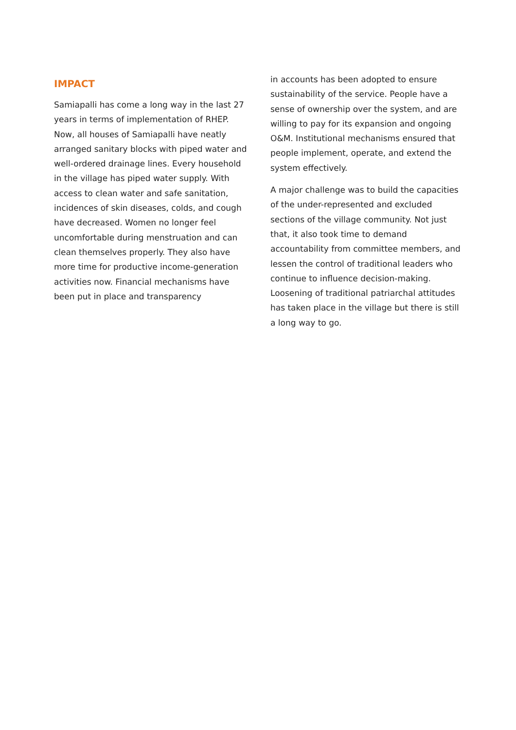IMPACT
Samiapalli has come a long way in the last 27 years in terms of implementation of RHEP. Now, all houses of Samiapalli have neatly arranged sanitary blocks with piped water and well-ordered drainage lines. Every household in the village has piped water supply. With access to clean water and safe sanitation, incidences of skin diseases, colds, and cough have decreased. Women no longer feel uncomfortable during menstruation and can clean themselves properly. They also have more time for productive income-generation activities now. Financial mechanisms have been put in place and transparency
in accounts has been adopted to ensure sustainability of the service. People have a sense of ownership over the system, and are willing to pay for its expansion and ongoing O&M. Institutional mechanisms ensured that people implement, operate, and extend the system effectively.
A major challenge was to build the capacities of the under-represented and excluded sections of the village community. Not just that, it also took time to demand accountability from committee members, and lessen the control of traditional leaders who continue to influence decision-making. Loosening of traditional patriarchal attitudes has taken place in the village but there is still a long way to go.